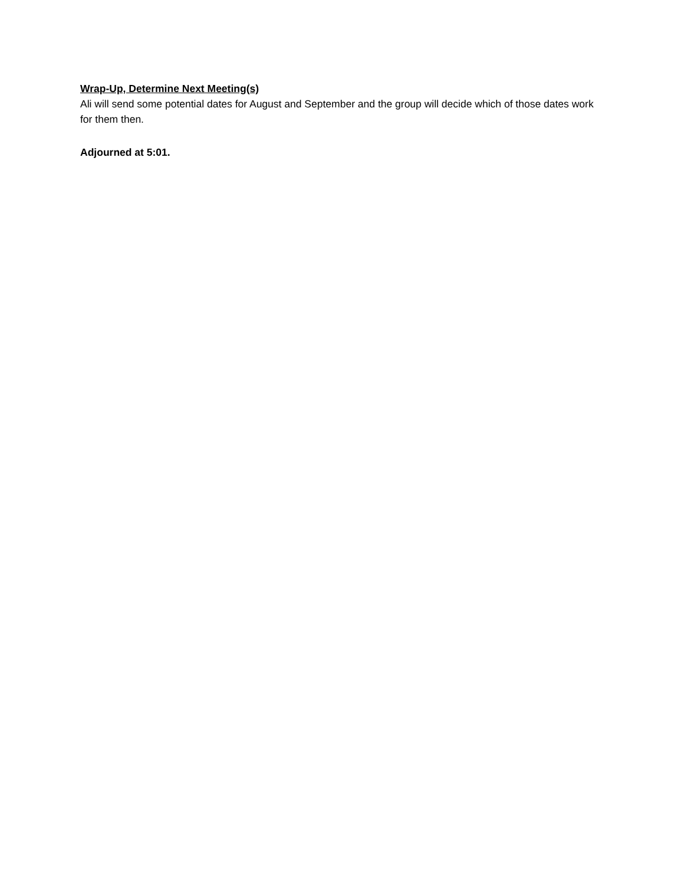Wrap-Up, Determine Next Meeting(s)
Ali will send some potential dates for August and September and the group will decide which of those dates work for them then.
Adjourned at 5:01.